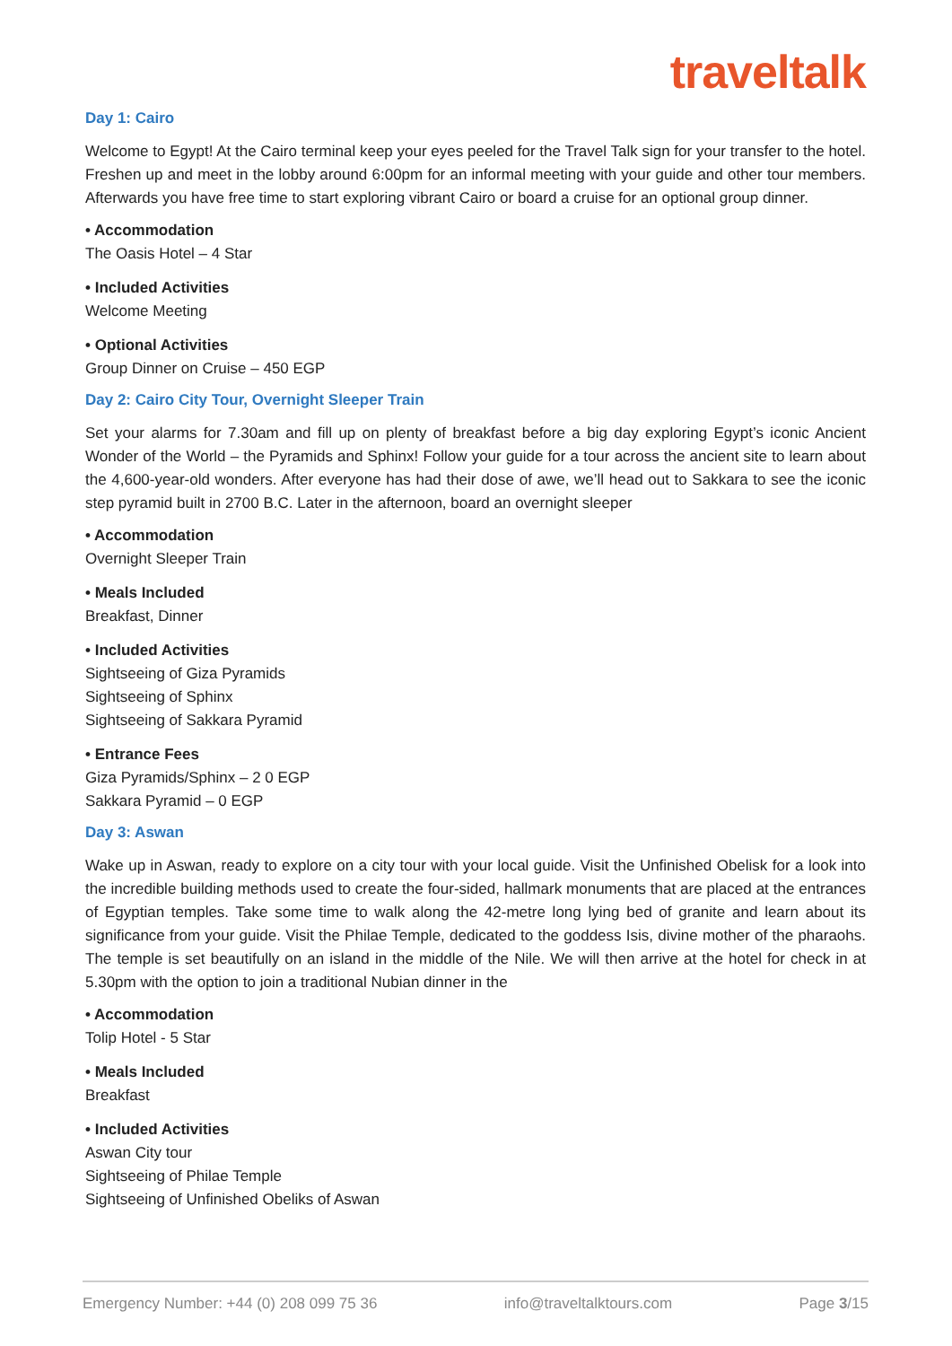traveltalk
Day 1: Cairo
Welcome to Egypt! At the Cairo terminal keep your eyes peeled for the Travel Talk sign for your transfer to the hotel. Freshen up and meet in the lobby around 6:00pm for an informal meeting with your guide and other tour members. Afterwards you have free time to start exploring vibrant Cairo or board a cruise for an optional group dinner.
• Accommodation
The Oasis Hotel – 4 Star
• Included Activities
Welcome Meeting
• Optional Activities
Group Dinner on Cruise – 450 EGP
Day 2: Cairo City Tour, Overnight Sleeper Train
Set your alarms for 7.30am and fill up on plenty of breakfast before a big day exploring Egypt’s iconic Ancient Wonder of the World – the Pyramids and Sphinx! Follow your guide for a tour across the ancient site to learn about the 4,600-year-old wonders. After everyone has had their dose of awe, we’ll head out to Sakkara to see the iconic step pyramid built in 2700 B.C. Later in the afternoon, board an overnight sleeper
• Accommodation
Overnight Sleeper Train
• Meals Included
Breakfast, Dinner
• Included Activities
Sightseeing of Giza Pyramids
Sightseeing of Sphinx
Sightseeing of Sakkara Pyramid
• Entrance Fees
Giza Pyramids/Sphinx – 2 0 EGP
Sakkara Pyramid – 0 EGP
Day 3: Aswan
Wake up in Aswan, ready to explore on a city tour with your local guide. Visit the Unfinished Obelisk for a look into the incredible building methods used to create the four-sided, hallmark monuments that are placed at the entrances of Egyptian temples. Take some time to walk along the 42-metre long lying bed of granite and learn about its significance from your guide. Visit the Philae Temple, dedicated to the goddess Isis, divine mother of the pharaohs. The temple is set beautifully on an island in the middle of the Nile. We will then arrive at the hotel for check in at 5.30pm with the option to join a traditional Nubian dinner in the
• Accommodation
Tolip Hotel - 5 Star
• Meals Included
Breakfast
• Included Activities
Aswan City tour
Sightseeing of Philae Temple
Sightseeing of Unfinished Obeliks of Aswan
Emergency Number: +44 (0) 208 099 75 36 info@traveltalktours.com Page 3/15